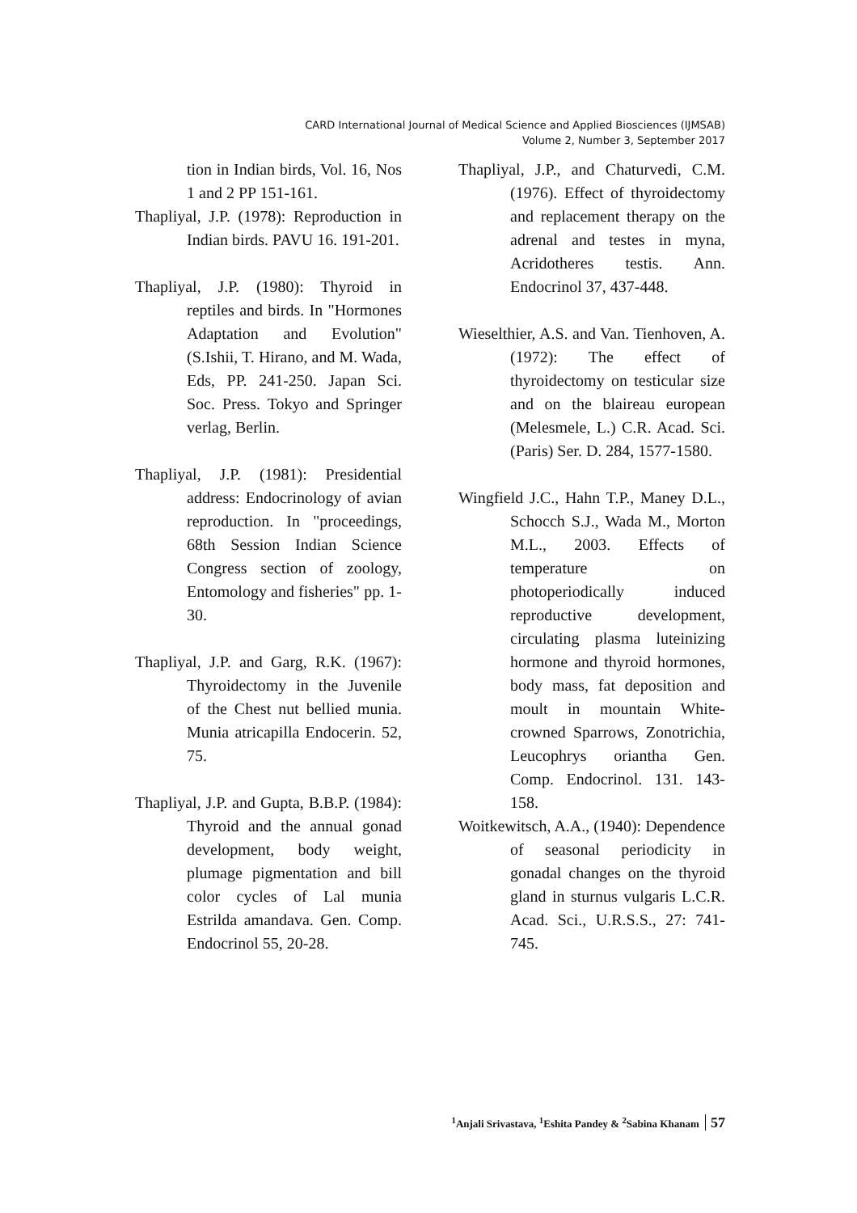CARD International Journal of Medical Science and Applied Biosciences (IJMSAB)
Volume 2, Number 3, September 2017
tion in Indian birds, Vol. 16, Nos 1 and 2 PP 151-161.
Thapliyal, J.P. (1978): Reproduction in Indian birds. PAVU 16. 191-201.
Thapliyal, J.P. (1980): Thyroid in reptiles and birds. In "Hormones Adaptation and Evolution" (S.Ishii, T. Hirano, and M. Wada, Eds, PP. 241-250. Japan Sci. Soc. Press. Tokyo and Springer verlag, Berlin.
Thapliyal, J.P. (1981): Presidential address: Endocrinology of avian reproduction. In "proceedings, 68th Session Indian Science Congress section of zoology, Entomology and fisheries" pp. 1-30.
Thapliyal, J.P. and Garg, R.K. (1967): Thyroidectomy in the Juvenile of the Chest nut bellied munia. Munia atricapilla Endocerin. 52, 75.
Thapliyal, J.P. and Gupta, B.B.P. (1984): Thyroid and the annual gonad development, body weight, plumage pigmentation and bill color cycles of Lal munia Estrilda amandava. Gen. Comp. Endocrinol 55, 20-28.
Thapliyal, J.P., and Chaturvedi, C.M. (1976). Effect of thyroidectomy and replacement therapy on the adrenal and testes in myna, Acridotheres testis. Ann. Endocrinol 37, 437-448.
Wieselthier, A.S. and Van. Tienhoven, A. (1972): The effect of thyroidectomy on testicular size and on the blaireau european (Melesmele, L.) C.R. Acad. Sci. (Paris) Ser. D. 284, 1577-1580.
Wingfield J.C., Hahn T.P., Maney D.L., Schocch S.J., Wada M., Morton M.L., 2003. Effects of temperature on photoperiodically induced reproductive development, circulating plasma luteinizing hormone and thyroid hormones, body mass, fat deposition and moult in mountain White-crowned Sparrows, Zonotrichia, Leucophrys oriantha Gen. Comp. Endocrinol. 131. 143-158.
Woitkewitsch, A.A., (1940): Dependence of seasonal periodicity in gonadal changes on the thyroid gland in sturnus vulgaris L.C.R. Acad. Sci., U.R.S.S., 27: 741-745.
<sup>1</sup> Anjali Srivastava, <sup>1</sup>Eshita Pandey & <sup>2</sup>Sabina Khanam 57